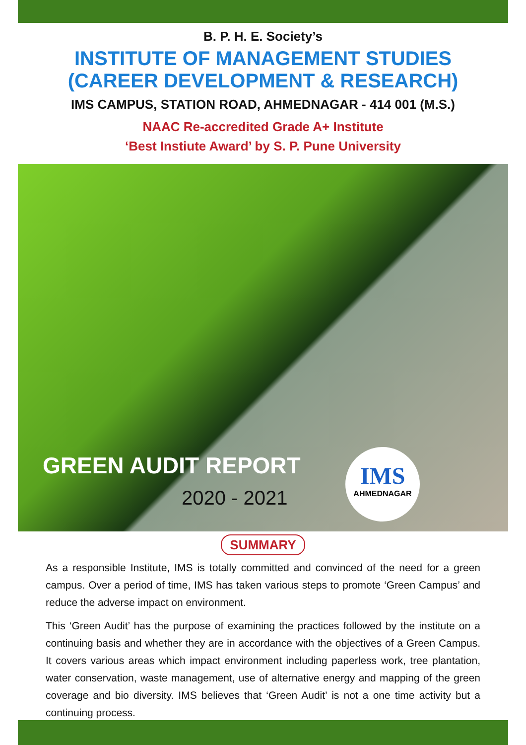B. P. H. E. Society’s
INSTITUTE OF MANAGEMENT STUDIES
(CAREER DEVELOPMENT & RESEARCH)
IMS CAMPUS, STATION ROAD, AHMEDNAGAR - 414 001 (M.S.)
NAAC Re-accredited Grade A+ Institute
‘Best Instiute Award’ by S. P. Pune University
GREEN AUDIT REPORT
2020 - 2021
IMS
AHMEDNAGAR
SUMMARY
As a responsible Institute, IMS is totally committed and convinced of the need for a green campus. Over a period of time, IMS has taken various steps to promote ‘Green Campus’ and reduce the adverse impact on environment.
This ‘Green Audit’ has the purpose of examining the practices followed by the institute on a continuing basis and whether they are in accordance with the objectives of a Green Campus. It covers various areas which impact environment including paperless work, tree plantation, water conservation, waste management, use of alternative energy and mapping of the green coverage and bio diversity. IMS believes that ‘Green Audit’ is not a one time activity but a continuing process.